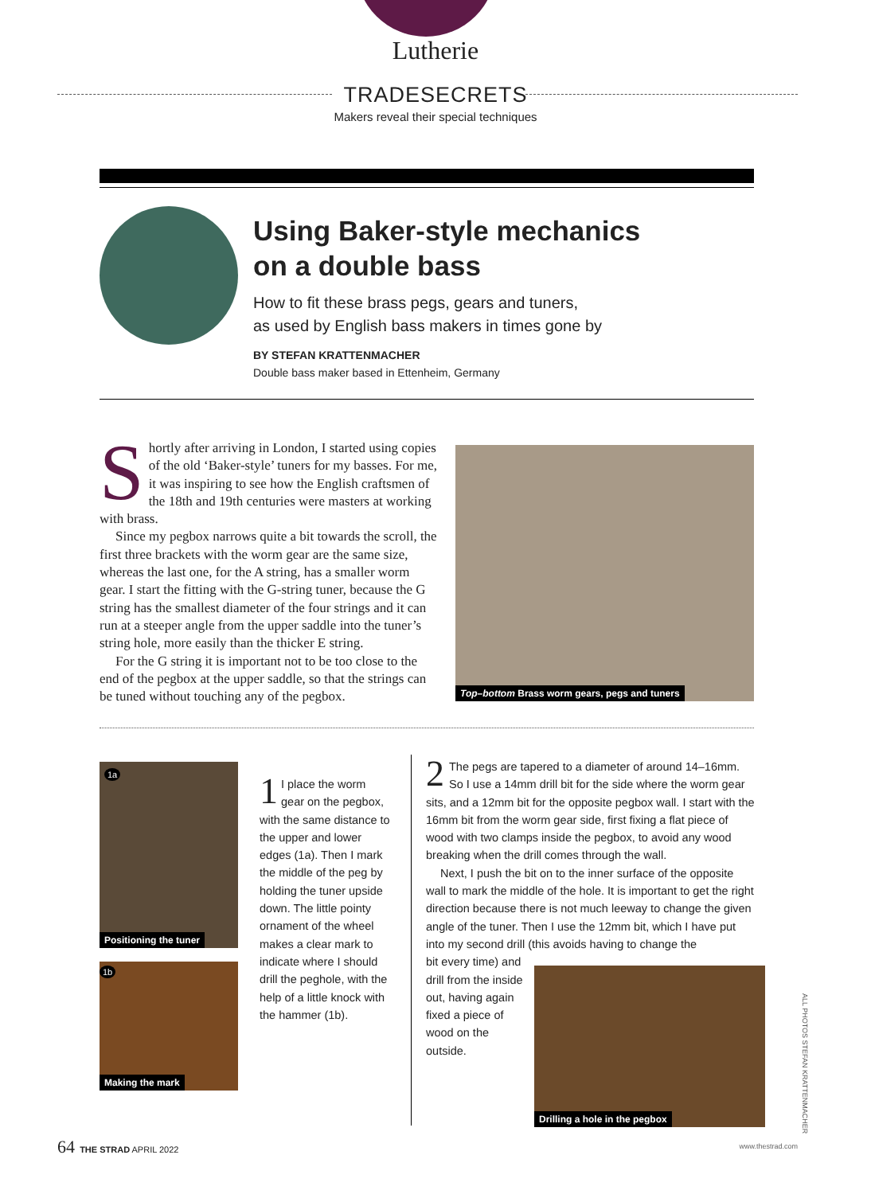Lutherie
TRADESECRETS
Makers reveal their special techniques
Using Baker-style mechanics
on a double bass
How to fit these brass pegs, gears and tuners,
as used by English bass makers in times gone by
BY STEFAN KRATTENMACHER
Double bass maker based in Ettenheim, Germany
Shortly after arriving in London, I started using copies of the old ‘Baker-style’ tuners for my basses. For me, it was inspiring to see how the English craftsmen of the 18th and 19th centuries were masters at working with brass.
Since my pegbox narrows quite a bit towards the scroll, the first three brackets with the worm gear are the same size, whereas the last one, for the A string, has a smaller worm gear. I start the fitting with the G-string tuner, because the G string has the smallest diameter of the four strings and it can run at a steeper angle from the upper saddle into the tuner’s string hole, more easily than the thicker E string.
For the G string it is important not to be too close to the end of the pegbox at the upper saddle, so that the strings can be tuned without touching any of the pegbox.
Top–bottom Brass worm gears, pegs and tuners
Positioning the tuner
1a
Making the mark
1b
1 I place the worm gear on the pegbox, with the same distance to the upper and lower edges (1a). Then I mark the middle of the peg by holding the tuner upside down. The little pointy ornament of the wheel makes a clear mark to indicate where I should drill the peghole, with the help of a little knock with the hammer (1b).
2 The pegs are tapered to a diameter of around 14–16mm. So I use a 14mm drill bit for the side where the worm gear sits, and a 12mm bit for the opposite pegbox wall. I start with the 16mm bit from the worm gear side, first fixing a flat piece of wood with two clamps inside the pegbox, to avoid any wood breaking when the drill comes through the wall.
Next, I push the bit on to the inner surface of the opposite wall to mark the middle of the hole. It is important to get the right direction because there is not much leeway to change the given angle of the tuner. Then I use the 12mm bit, which I have put into my second drill (this avoids having to change the
bit every time) and drill from the inside out, having again fixed a piece of wood on the outside.
Drilling a hole in the pegbox
ALL PHOTOS STEFAN KRATTENMACHER
64 THE STRAD APRIL 2022 www.thestrad.com